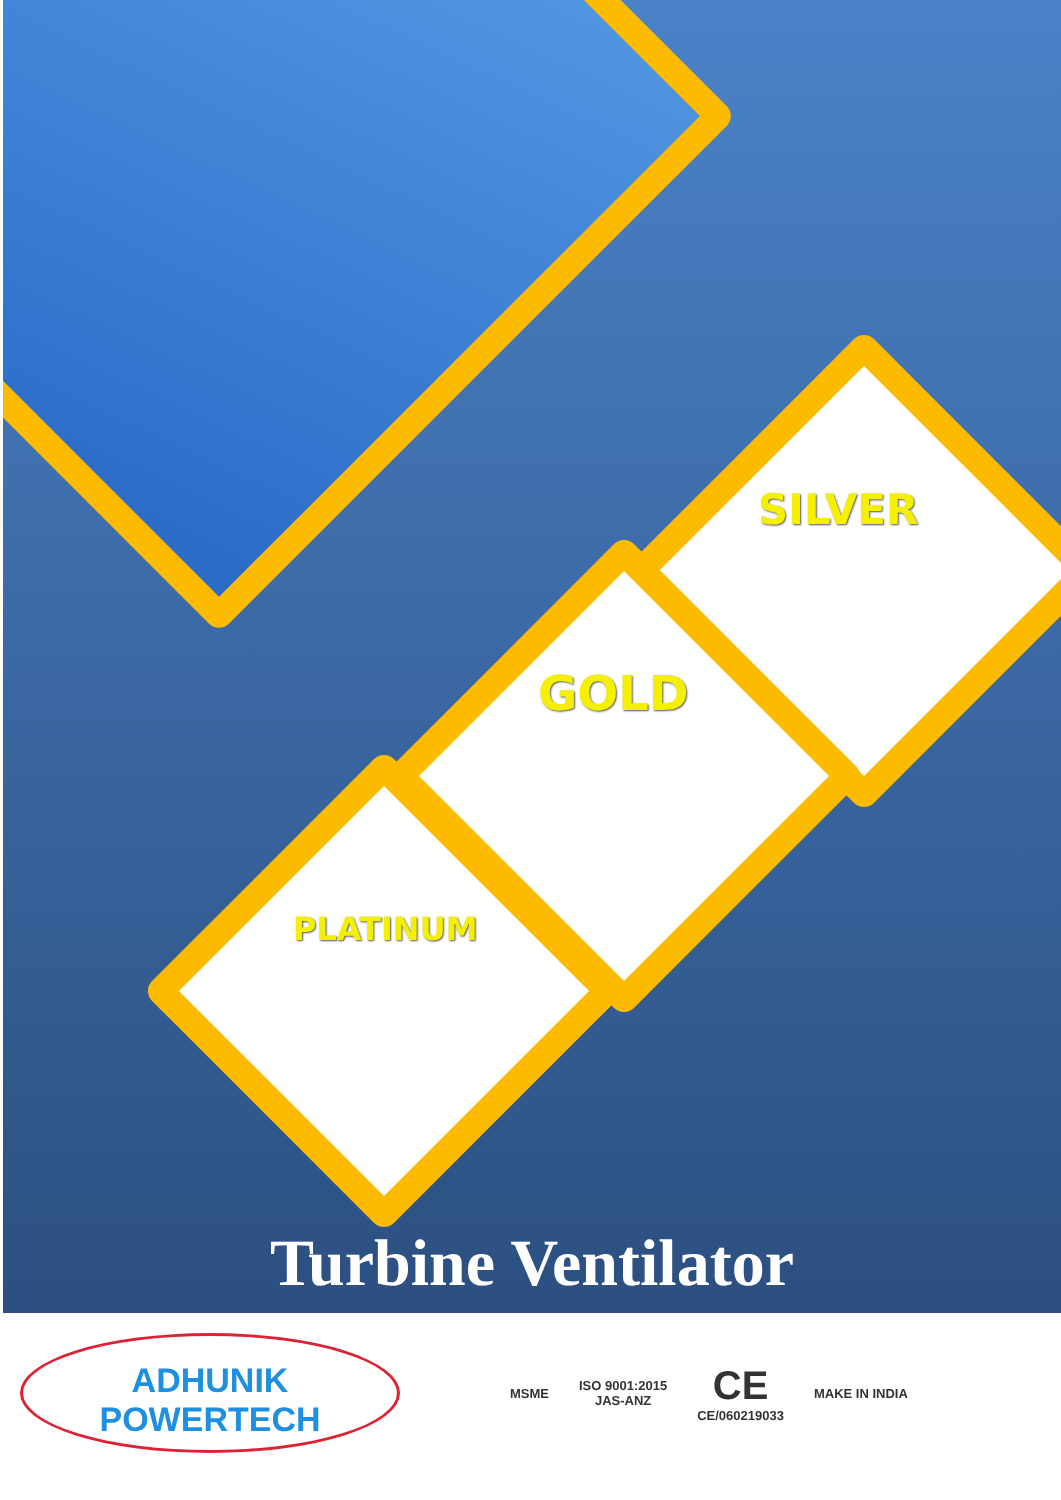SILVER
GOLD
PLATINUM
Turbine Ventilator
ADHUNIK
POWERTECH
MSME
ISO 9001:2015
JAS-ANZ
CE
CE/060219033
MAKE IN INDIA